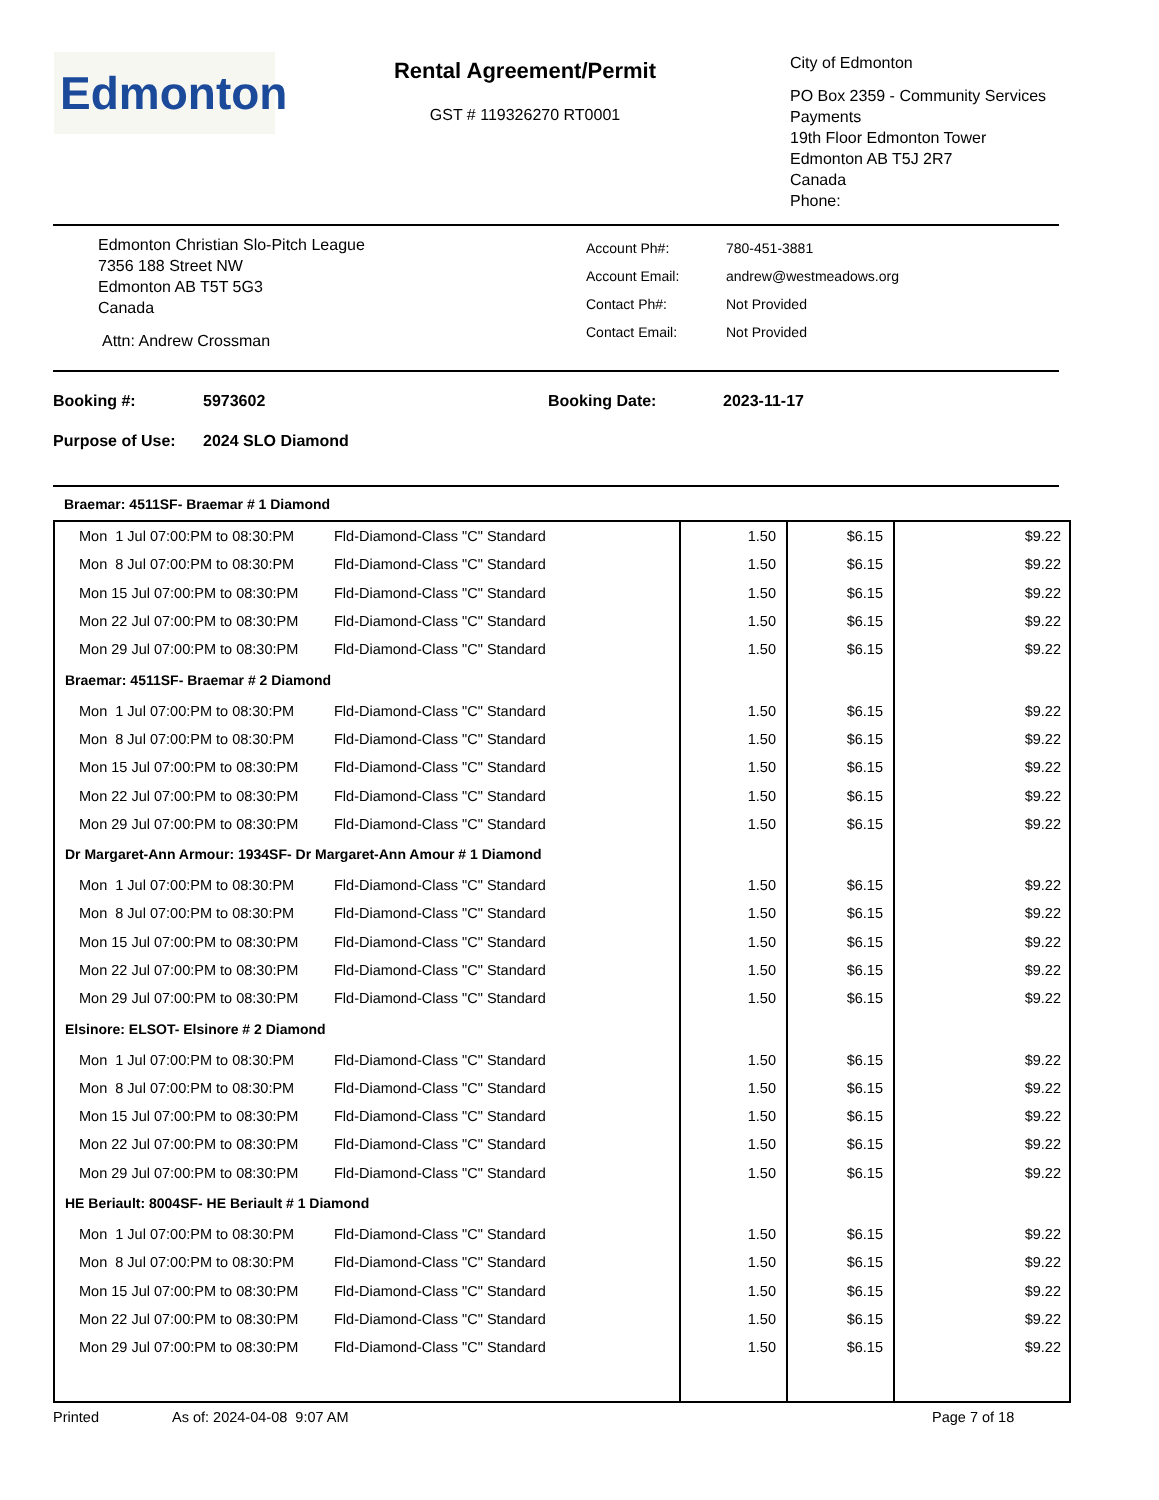Edmonton
Rental Agreement/Permit
GST # 119326270 RT0001
City of Edmonton
PO Box 2359 - Community Services
Payments
19th Floor Edmonton Tower
Edmonton AB T5J 2R7
Canada
Phone:
Edmonton Christian Slo-Pitch League
7356 188 Street NW
Edmonton AB T5T 5G3
Canada
Attn: Andrew Crossman
Account Ph#:
Account Email:
Contact Ph#:
Contact Email:
780-451-3881
andrew@westmeadows.org
Not Provided
Not Provided
Booking #: 5973602 Booking Date: 2023-11-17
Purpose of Use: 2024 SLO Diamond
| Braemar: 4511SF- Braemar # 1 Diamond | | | | |
| Mon 1 Jul 07:00:PM to 08:30:PM | Fld-Diamond-Class "C" Standard | 1.50 | $6.15 | $9.22 |
| Mon 8 Jul 07:00:PM to 08:30:PM | Fld-Diamond-Class "C" Standard | 1.50 | $6.15 | $9.22 |
| Mon 15 Jul 07:00:PM to 08:30:PM | Fld-Diamond-Class "C" Standard | 1.50 | $6.15 | $9.22 |
| Mon 22 Jul 07:00:PM to 08:30:PM | Fld-Diamond-Class "C" Standard | 1.50 | $6.15 | $9.22 |
| Mon 29 Jul 07:00:PM to 08:30:PM | Fld-Diamond-Class "C" Standard | 1.50 | $6.15 | $9.22 |
| Braemar: 4511SF- Braemar # 2 Diamond | | | | |
| Mon 1 Jul 07:00:PM to 08:30:PM | Fld-Diamond-Class "C" Standard | 1.50 | $6.15 | $9.22 |
| Mon 8 Jul 07:00:PM to 08:30:PM | Fld-Diamond-Class "C" Standard | 1.50 | $6.15 | $9.22 |
| Mon 15 Jul 07:00:PM to 08:30:PM | Fld-Diamond-Class "C" Standard | 1.50 | $6.15 | $9.22 |
| Mon 22 Jul 07:00:PM to 08:30:PM | Fld-Diamond-Class "C" Standard | 1.50 | $6.15 | $9.22 |
| Mon 29 Jul 07:00:PM to 08:30:PM | Fld-Diamond-Class "C" Standard | 1.50 | $6.15 | $9.22 |
| Dr Margaret-Ann Armour: 1934SF- Dr Margaret-Ann Amour # 1 Diamond | | | | |
| Mon 1 Jul 07:00:PM to 08:30:PM | Fld-Diamond-Class "C" Standard | 1.50 | $6.15 | $9.22 |
| Mon 8 Jul 07:00:PM to 08:30:PM | Fld-Diamond-Class "C" Standard | 1.50 | $6.15 | $9.22 |
| Mon 15 Jul 07:00:PM to 08:30:PM | Fld-Diamond-Class "C" Standard | 1.50 | $6.15 | $9.22 |
| Mon 22 Jul 07:00:PM to 08:30:PM | Fld-Diamond-Class "C" Standard | 1.50 | $6.15 | $9.22 |
| Mon 29 Jul 07:00:PM to 08:30:PM | Fld-Diamond-Class "C" Standard | 1.50 | $6.15 | $9.22 |
| Elsinore: ELSOT- Elsinore # 2 Diamond | | | | |
| Mon 1 Jul 07:00:PM to 08:30:PM | Fld-Diamond-Class "C" Standard | 1.50 | $6.15 | $9.22 |
| Mon 8 Jul 07:00:PM to 08:30:PM | Fld-Diamond-Class "C" Standard | 1.50 | $6.15 | $9.22 |
| Mon 15 Jul 07:00:PM to 08:30:PM | Fld-Diamond-Class "C" Standard | 1.50 | $6.15 | $9.22 |
| Mon 22 Jul 07:00:PM to 08:30:PM | Fld-Diamond-Class "C" Standard | 1.50 | $6.15 | $9.22 |
| Mon 29 Jul 07:00:PM to 08:30:PM | Fld-Diamond-Class "C" Standard | 1.50 | $6.15 | $9.22 |
| HE Beriault: 8004SF- HE Beriault # 1 Diamond | | | | |
| Mon 1 Jul 07:00:PM to 08:30:PM | Fld-Diamond-Class "C" Standard | 1.50 | $6.15 | $9.22 |
| Mon 8 Jul 07:00:PM to 08:30:PM | Fld-Diamond-Class "C" Standard | 1.50 | $6.15 | $9.22 |
| Mon 15 Jul 07:00:PM to 08:30:PM | Fld-Diamond-Class "C" Standard | 1.50 | $6.15 | $9.22 |
| Mon 22 Jul 07:00:PM to 08:30:PM | Fld-Diamond-Class "C" Standard | 1.50 | $6.15 | $9.22 |
| Mon 29 Jul 07:00:PM to 08:30:PM | Fld-Diamond-Class "C" Standard | 1.50 | $6.15 | $9.22 |
Printed As of: 2024-04-08 9:07 AM Page 7 of 18